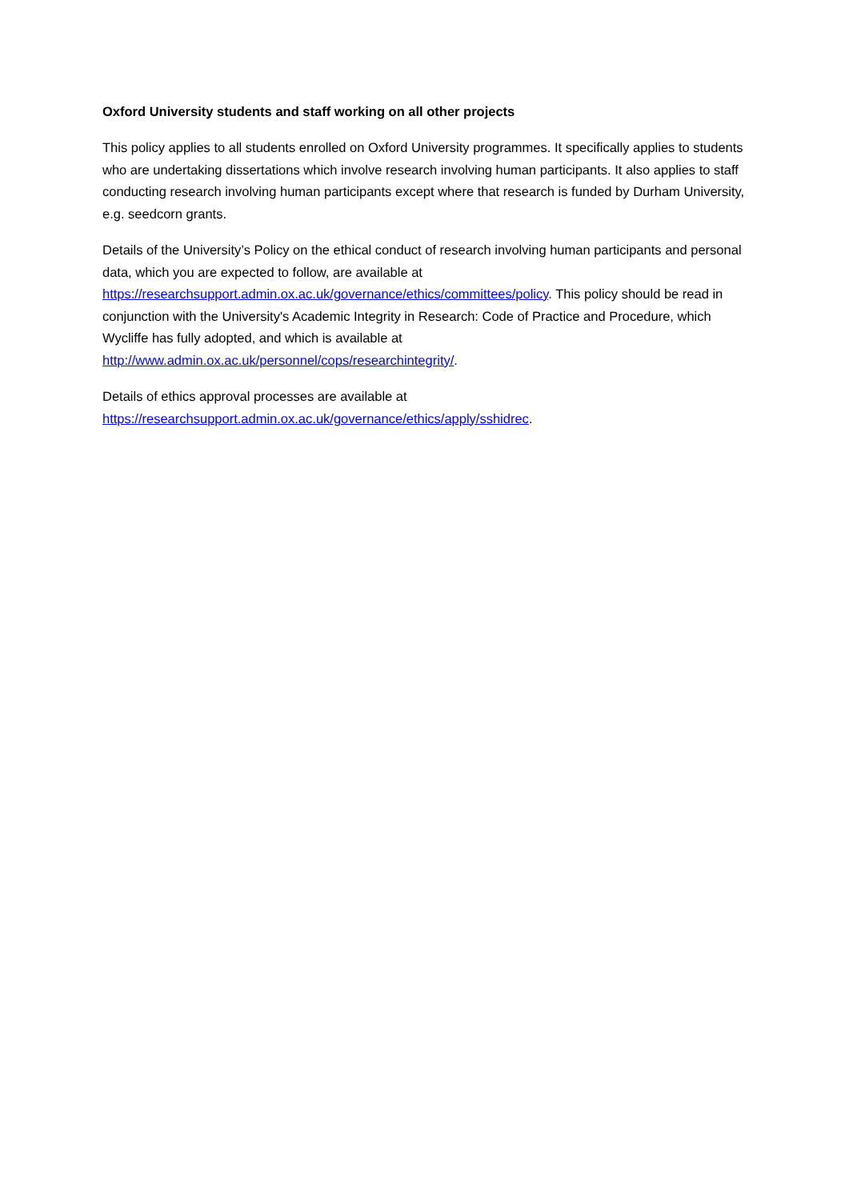Oxford University students and staff working on all other projects
This policy applies to all students enrolled on Oxford University programmes. It specifically applies to students who are undertaking dissertations which involve research involving human participants. It also applies to staff conducting research involving human participants except where that research is funded by Durham University, e.g. seedcorn grants.
Details of the University’s Policy on the ethical conduct of research involving human participants and personal data, which you are expected to follow, are available at
https://researchsupport.admin.ox.ac.uk/governance/ethics/committees/policy. This policy should be read in conjunction with the University's Academic Integrity in Research: Code of Practice and Procedure, which Wycliffe has fully adopted, and which is available at
http://www.admin.ox.ac.uk/personnel/cops/researchintegrity/.
Details of ethics approval processes are available at
https://researchsupport.admin.ox.ac.uk/governance/ethics/apply/sshidrec.